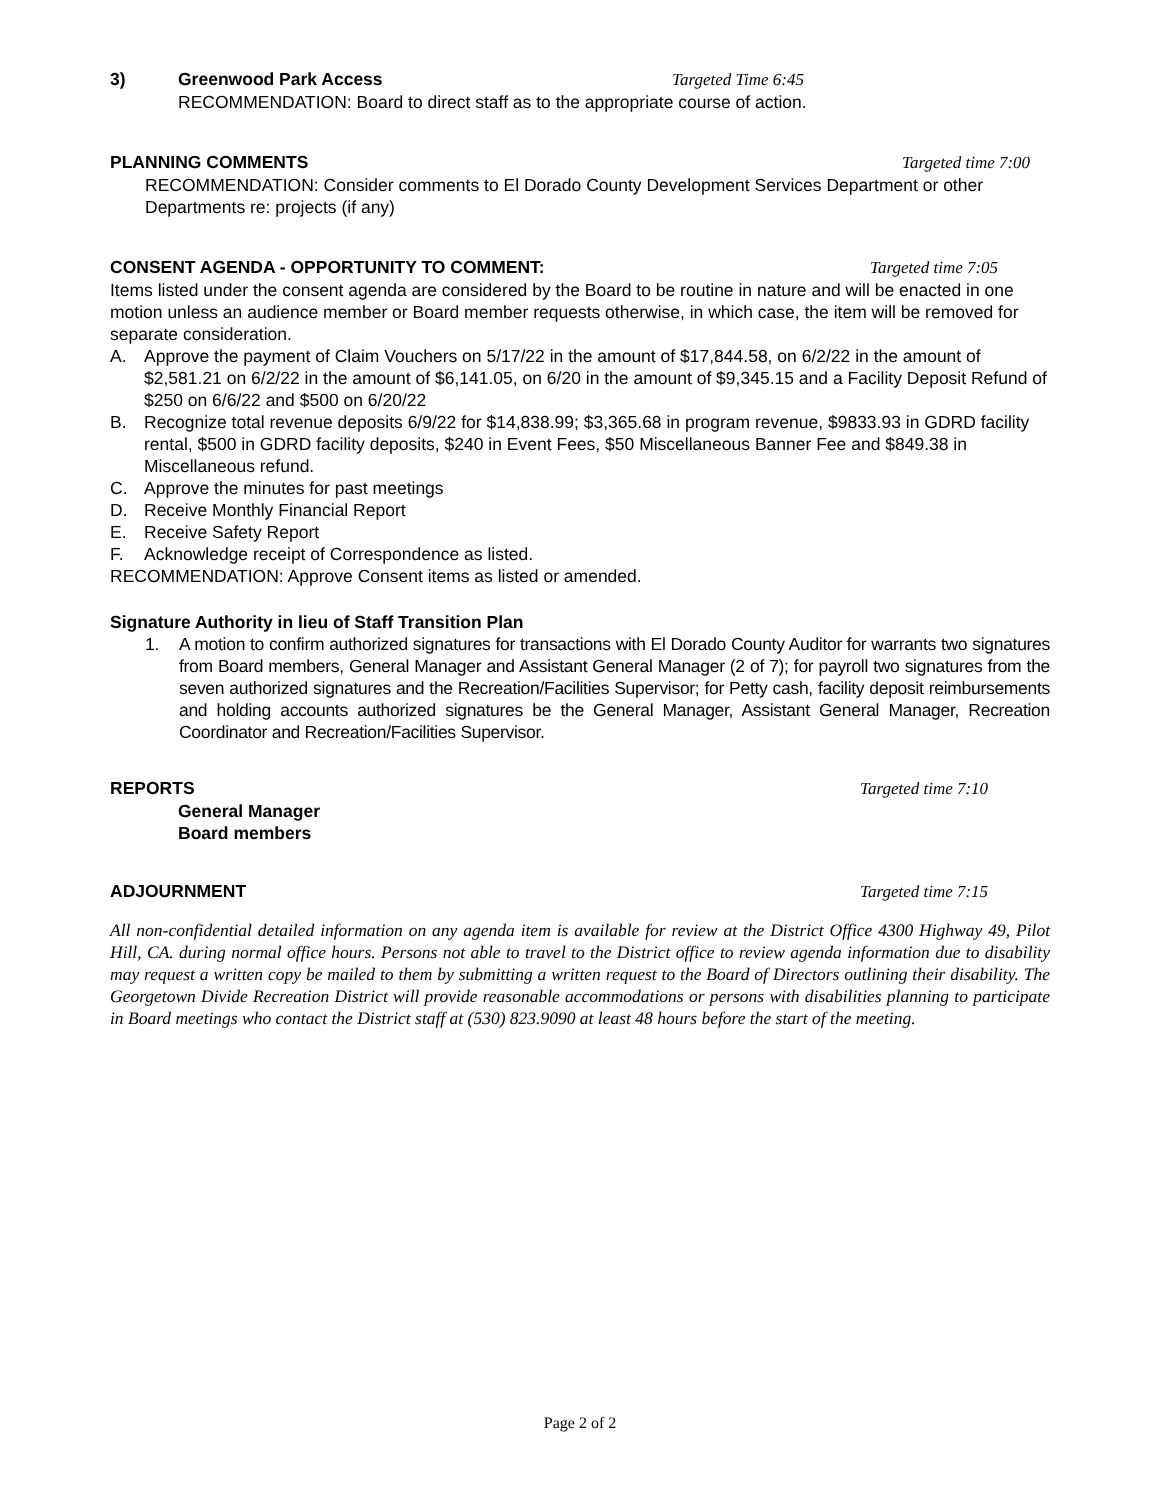3) Greenwood Park Access Targeted Time 6:45
RECOMMENDATION: Board to direct staff as to the appropriate course of action.
PLANNING COMMENTS Targeted time 7:00
RECOMMENDATION: Consider comments to El Dorado County Development Services Department or other Departments re: projects (if any)
CONSENT AGENDA - OPPORTUNITY TO COMMENT: Targeted time 7:05
Items listed under the consent agenda are considered by the Board to be routine in nature and will be enacted in one motion unless an audience member or Board member requests otherwise, in which case, the item will be removed for separate consideration.
A. Approve the payment of Claim Vouchers on 5/17/22 in the amount of $17,844.58, on 6/2/22 in the amount of $2,581.21 on 6/2/22 in the amount of $6,141.05, on 6/20 in the amount of $9,345.15 and a Facility Deposit Refund of $250 on 6/6/22 and $500 on 6/20/22
B. Recognize total revenue deposits 6/9/22 for $14,838.99; $3,365.68 in program revenue, $9833.93 in GDRD facility rental, $500 in GDRD facility deposits, $240 in Event Fees, $50 Miscellaneous Banner Fee and $849.38 in Miscellaneous refund.
C. Approve the minutes for past meetings
D. Receive Monthly Financial Report
E. Receive Safety Report
F. Acknowledge receipt of Correspondence as listed.
RECOMMENDATION: Approve Consent items as listed or amended.
Signature Authority in lieu of Staff Transition Plan
1. A motion to confirm authorized signatures for transactions with El Dorado County Auditor for warrants two signatures from Board members, General Manager and Assistant General Manager (2 of 7); for payroll two signatures from the seven authorized signatures and the Recreation/Facilities Supervisor; for Petty cash, facility deposit reimbursements and holding accounts authorized signatures be the General Manager, Assistant General Manager, Recreation Coordinator and Recreation/Facilities Supervisor.
REPORTS Targeted time 7:10
General Manager
Board members
ADJOURNMENT Targeted time 7:15
All non-confidential detailed information on any agenda item is available for review at the District Office 4300 Highway 49, Pilot Hill, CA. during normal office hours. Persons not able to travel to the District office to review agenda information due to disability may request a written copy be mailed to them by submitting a written request to the Board of Directors outlining their disability. The Georgetown Divide Recreation District will provide reasonable accommodations or persons with disabilities planning to participate in Board meetings who contact the District staff at (530) 823.9090 at least 48 hours before the start of the meeting.
Page 2 of 2